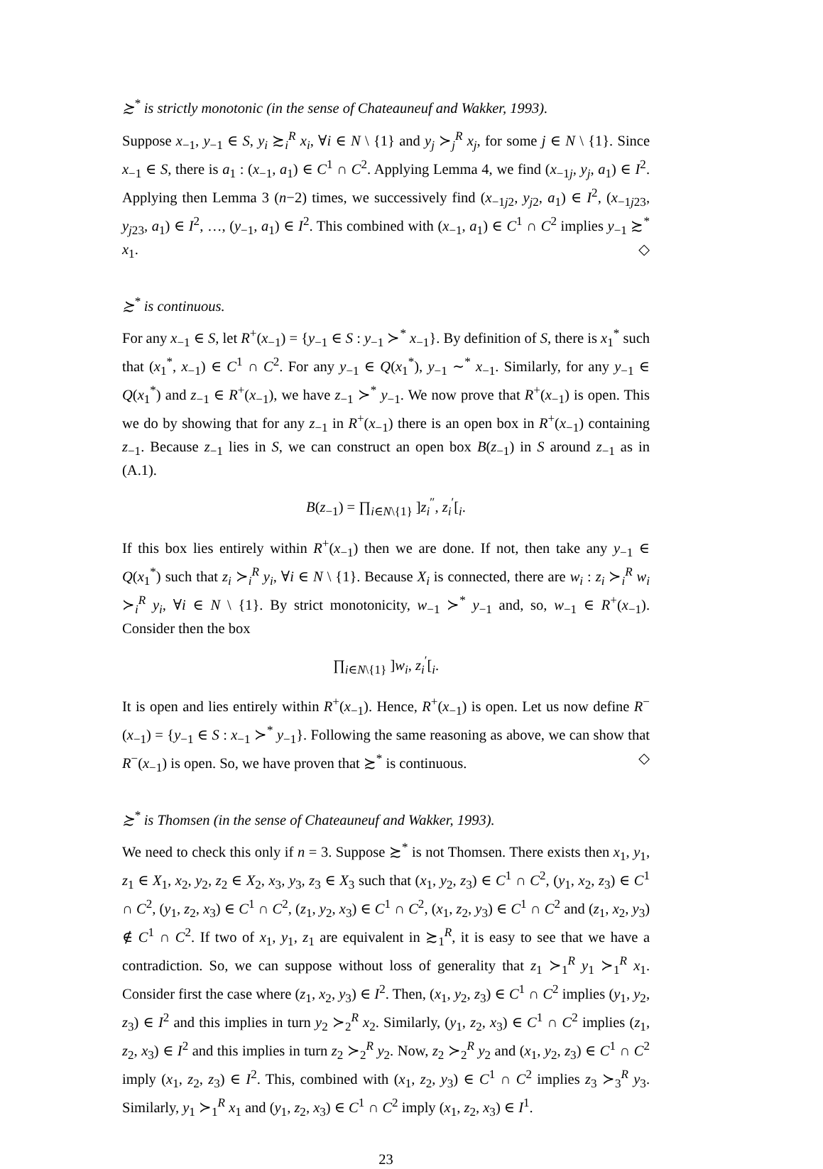≿<sup>*</sup> is strictly monotonic (in the sense of Chateauneuf and Wakker, 1993).
Suppose x<sub>−1</sub>, y<sub>−1</sub> ∈ S, y<sub>i</sub> ≿<sub>i</sub><sup>R</sup> x<sub>i</sub>, ∀i ∈ N \ {1} and y<sub>j</sub> ≻<sub>j</sub><sup>R</sup> x<sub>j</sub>, for some j ∈ N \ {1}. Since x<sub>−1</sub> ∈ S, there is a<sub>1</sub> : (x<sub>−1</sub>, a<sub>1</sub>) ∈ C<sup>1</sup> ∩ C<sup>2</sup>. Applying Lemma 4, we find (x<sub>−1j</sub>, y<sub>j</sub>, a<sub>1</sub>) ∈ I<sup>2</sup>. Applying then Lemma 3 (n−2) times, we successively find (x<sub>−1j2</sub>, y<sub>j2</sub>, a<sub>1</sub>) ∈ I<sup>2</sup>, (x<sub>−1j23</sub>, y<sub>j23</sub>, a<sub>1</sub>) ∈ I<sup>2</sup>, …, (y<sub>−1</sub>, a<sub>1</sub>) ∈ I<sup>2</sup>. This combined with (x<sub>−1</sub>, a<sub>1</sub>) ∈ C<sup>1</sup> ∩ C<sup>2</sup> implies y<sub>−1</sub> ≿<sup>*</sup> x<sub>1</sub>. ◇
≿<sup>*</sup> is continuous.
For any x<sub>−1</sub> ∈ S, let R<sup>+</sup>(x<sub>−1</sub>) = {y<sub>−1</sub> ∈ S : y<sub>−1</sub> ≻<sup>*</sup> x<sub>−1</sub>}. By definition of S, there is x<sub>1</sub><sup>*</sup> such that (x<sub>1</sub><sup>*</sup>, x<sub>−1</sub>) ∈ C<sup>1</sup> ∩ C<sup>2</sup>. For any y<sub>−1</sub> ∈ Q(x<sub>1</sub><sup>*</sup>), y<sub>−1</sub> ∼<sup>*</sup> x<sub>−1</sub>. Similarly, for any y<sub>−1</sub> ∈ Q(x<sub>1</sub><sup>*</sup>) and z<sub>−1</sub> ∈ R<sup>+</sup>(x<sub>−1</sub>), we have z<sub>−1</sub> ≻<sup>*</sup> y<sub>−1</sub>. We now prove that R<sup>+</sup>(x<sub>−1</sub>) is open. This we do by showing that for any z<sub>−1</sub> in R<sup>+</sup>(x<sub>−1</sub>) there is an open box in R<sup>+</sup>(x<sub>−1</sub>) containing z<sub>−1</sub>. Because z<sub>−1</sub> lies in S, we can construct an open box B(z<sub>−1</sub>) in S around z<sub>−1</sub> as in (A.1).
B(z<sub>−1</sub>) = ∏<sub>i∈N\{1}</sub> ]z<sub>i</sub><sup>″</sup>, z<sub>i</sub><sup>′</sup>[<sub>i</sub>.
If this box lies entirely within R<sup>+</sup>(x<sub>−1</sub>) then we are done. If not, then take any y<sub>−1</sub> ∈ Q(x<sub>1</sub><sup>*</sup>) such that z<sub>i</sub> ≻<sub>i</sub><sup>R</sup> y<sub>i</sub>, ∀i ∈ N \ {1}. Because X<sub>i</sub> is connected, there are w<sub>i</sub> : z<sub>i</sub> ≻<sub>i</sub><sup>R</sup> w<sub>i</sub> ≻<sub>i</sub><sup>R</sup> y<sub>i</sub>, ∀i ∈ N \ {1}. By strict monotonicity, w<sub>−1</sub> ≻<sup>*</sup> y<sub>−1</sub> and, so, w<sub>−1</sub> ∈ R<sup>+</sup>(x<sub>−1</sub>). Consider then the box
∏<sub>i∈N\{1}</sub> ]w<sub>i</sub>, z<sub>i</sub><sup>′</sup>[<sub>i</sub>.
It is open and lies entirely within R<sup>+</sup>(x<sub>−1</sub>). Hence, R<sup>+</sup>(x<sub>−1</sub>) is open. Let us now define R<sup>−</sup>(x<sub>−1</sub>) = {y<sub>−1</sub> ∈ S : x<sub>−1</sub> ≻<sup>*</sup> y<sub>−1</sub>}. Following the same reasoning as above, we can show that R<sup>−</sup>(x<sub>−1</sub>) is open. So, we have proven that ≿<sup>*</sup> is continuous. ◇
≿<sup>*</sup> is Thomsen (in the sense of Chateauneuf and Wakker, 1993).
We need to check this only if n = 3. Suppose ≿<sup>*</sup> is not Thomsen. There exists then x<sub>1</sub>, y<sub>1</sub>, z<sub>1</sub> ∈ X<sub>1</sub>, x<sub>2</sub>, y<sub>2</sub>, z<sub>2</sub> ∈ X<sub>2</sub>, x<sub>3</sub>, y<sub>3</sub>, z<sub>3</sub> ∈ X<sub>3</sub> such that (x<sub>1</sub>, y<sub>2</sub>, z<sub>3</sub>) ∈ C<sup>1</sup> ∩ C<sup>2</sup>, (y<sub>1</sub>, x<sub>2</sub>, z<sub>3</sub>) ∈ C<sup>1</sup> ∩ C<sup>2</sup>, (y<sub>1</sub>, z<sub>2</sub>, x<sub>3</sub>) ∈ C<sup>1</sup> ∩ C<sup>2</sup>, (z<sub>1</sub>, y<sub>2</sub>, x<sub>3</sub>) ∈ C<sup>1</sup> ∩ C<sup>2</sup>, (x<sub>1</sub>, z<sub>2</sub>, y<sub>3</sub>) ∈ C<sup>1</sup> ∩ C<sup>2</sup> and (z<sub>1</sub>, x<sub>2</sub>, y<sub>3</sub>) ∉ C<sup>1</sup> ∩ C<sup>2</sup>. If two of x<sub>1</sub>, y<sub>1</sub>, z<sub>1</sub> are equivalent in ≿<sub>1</sub><sup>R</sup>, it is easy to see that we have a contradiction. So, we can suppose without loss of generality that z<sub>1</sub> ≻<sub>1</sub><sup>R</sup> y<sub>1</sub> ≻<sub>1</sub><sup>R</sup> x<sub>1</sub>. Consider first the case where (z<sub>1</sub>, x<sub>2</sub>, y<sub>3</sub>) ∈ I<sup>2</sup>. Then, (x<sub>1</sub>, y<sub>2</sub>, z<sub>3</sub>) ∈ C<sup>1</sup> ∩ C<sup>2</sup> implies (y<sub>1</sub>, y<sub>2</sub>, z<sub>3</sub>) ∈ I<sup>2</sup> and this implies in turn y<sub>2</sub> ≻<sub>2</sub><sup>R</sup> x<sub>2</sub>. Similarly, (y<sub>1</sub>, z<sub>2</sub>, x<sub>3</sub>) ∈ C<sup>1</sup> ∩ C<sup>2</sup> implies (z<sub>1</sub>, z<sub>2</sub>, x<sub>3</sub>) ∈ I<sup>2</sup> and this implies in turn z<sub>2</sub> ≻<sub>2</sub><sup>R</sup> y<sub>2</sub>. Now, z<sub>2</sub> ≻<sub>2</sub><sup>R</sup> y<sub>2</sub> and (x<sub>1</sub>, y<sub>2</sub>, z<sub>3</sub>) ∈ C<sup>1</sup> ∩ C<sup>2</sup> imply (x<sub>1</sub>, z<sub>2</sub>, z<sub>3</sub>) ∈ I<sup>2</sup>. This, combined with (x<sub>1</sub>, z<sub>2</sub>, y<sub>3</sub>) ∈ C<sup>1</sup> ∩ C<sup>2</sup> implies z<sub>3</sub> ≻<sub>3</sub><sup>R</sup> y<sub>3</sub>. Similarly, y<sub>1</sub> ≻<sub>1</sub><sup>R</sup> x<sub>1</sub> and (y<sub>1</sub>, z<sub>2</sub>, x<sub>3</sub>) ∈ C<sup>1</sup> ∩ C<sup>2</sup> imply (x<sub>1</sub>, z<sub>2</sub>, x<sub>3</sub>) ∈ I<sup>1</sup>.
23